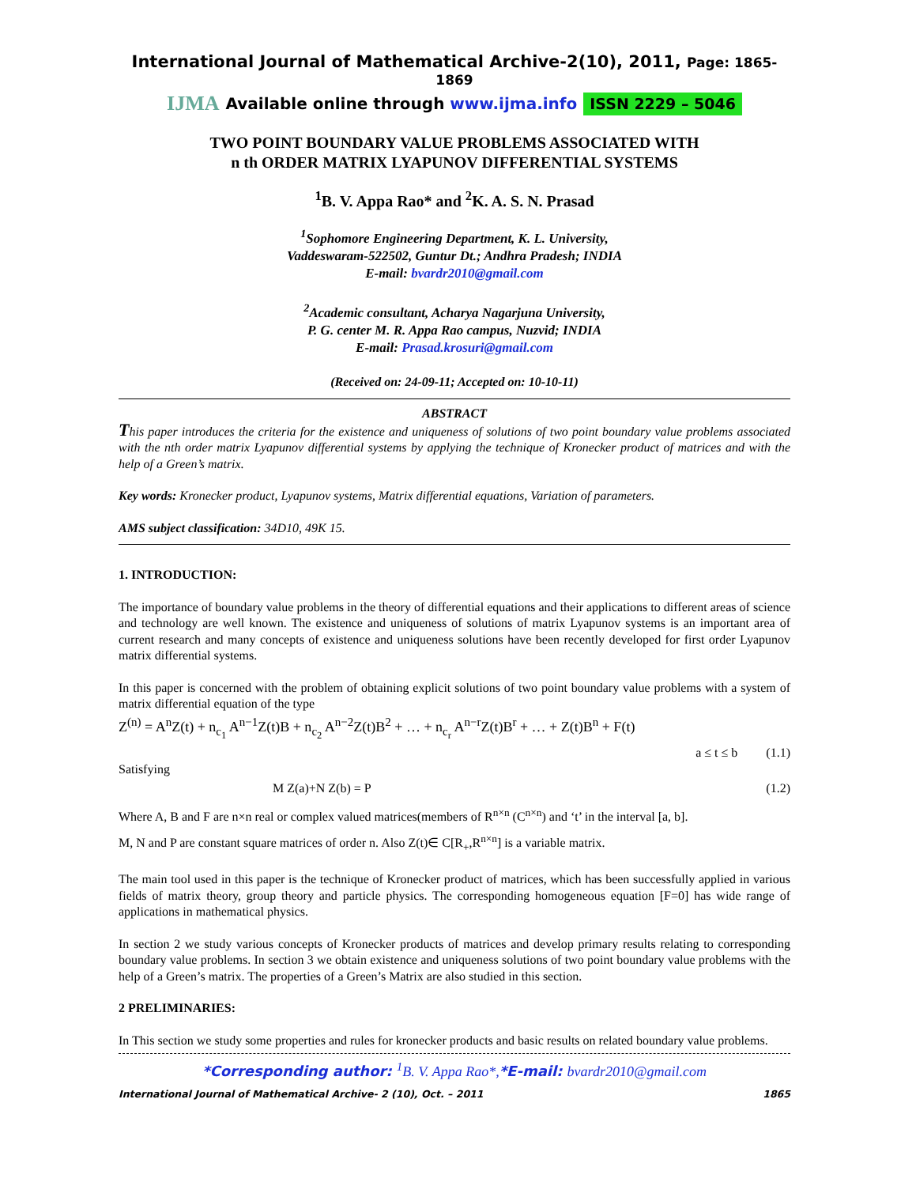International Journal of Mathematical Archive-2(10), 2011, Page: 1865-1869
IJMA Available online through www.ijma.info ISSN 2229 – 5046
TWO POINT BOUNDARY VALUE PROBLEMS ASSOCIATED WITH
n th ORDER MATRIX LYAPUNOV DIFFERENTIAL SYSTEMS
<sup>1</sup> B. V. Appa Rao* and <sup>2</sup>K. A. S. N. Prasad
<sup>1</sup> Sophomore Engineering Department, K. L. University,
Vaddeswaram-522502, Guntur Dt.; Andhra Pradesh; INDIA
E-mail: bvardr2010@gmail.com
<sup>2</sup> Academic consultant, Acharya Nagarjuna University,
P. G. center M. R. Appa Rao campus, Nuzvid; INDIA
E-mail: Prasad.krosuri@gmail.com
(Received on: 24-09-11; Accepted on: 10-10-11)
ABSTRACT
This paper introduces the criteria for the existence and uniqueness of solutions of two point boundary value problems associated with the nth order matrix Lyapunov differential systems by applying the technique of Kronecker product of matrices and with the help of a Green’s matrix.
Key words: Kronecker product, Lyapunov systems, Matrix differential equations, Variation of parameters.
AMS subject classification: 34D10, 49K 15.
1. INTRODUCTION:
The importance of boundary value problems in the theory of differential equations and their applications to different areas of science and technology are well known. The existence and uniqueness of solutions of matrix Lyapunov systems is an important area of current research and many concepts of existence and uniqueness solutions have been recently developed for first order Lyapunov matrix differential systems.
In this paper is concerned with the problem of obtaining explicit solutions of two point boundary value problems with a system of matrix differential equation of the type
Z<sup>(n)</sup> = A<sup>n</sup>Z(t) + n<sub>c<sub>1</sub></sub> A<sup>n−1</sup>Z(t)B + n<sub>c<sub>2</sub></sub> A<sup>n−2</sup>Z(t)B<sup>2</sup> + … + n<sub>c<sub>r</sub></sub> A<sup>n−r</sup>Z(t)B<sup>r</sup> + … + Z(t)B<sup>n</sup> + F(t)
a ≤ t ≤ b (1.1)
Satisfying
M Z(a)+N Z(b) = P (1.2)
Where A, B and F are n×n real or complex valued matrices(members of R<sup>n×n</sup> (C<sup>n×n</sup>) and ‘t’ in the interval [a, b].
M, N and P are constant square matrices of order n. Also Z(t)∈ C[R<sub>+</sub>,R<sup>n×n</sup>] is a variable matrix.
The main tool used in this paper is the technique of Kronecker product of matrices, which has been successfully applied in various fields of matrix theory, group theory and particle physics. The corresponding homogeneous equation [F=0] has wide range of applications in mathematical physics.
In section 2 we study various concepts of Kronecker products of matrices and develop primary results relating to corresponding boundary value problems. In section 3 we obtain existence and uniqueness solutions of two point boundary value problems with the help of a Green’s matrix. The properties of a Green’s Matrix are also studied in this section.
2 PRELIMINARIES:
In This section we study some properties and rules for kronecker products and basic results on related boundary value problems.
*Corresponding author: <sup>1</sup>B. V. Appa Rao*,*E-mail: bvardr2010@gmail.com
International Journal of Mathematical Archive- 2 (10), Oct. – 2011 1865